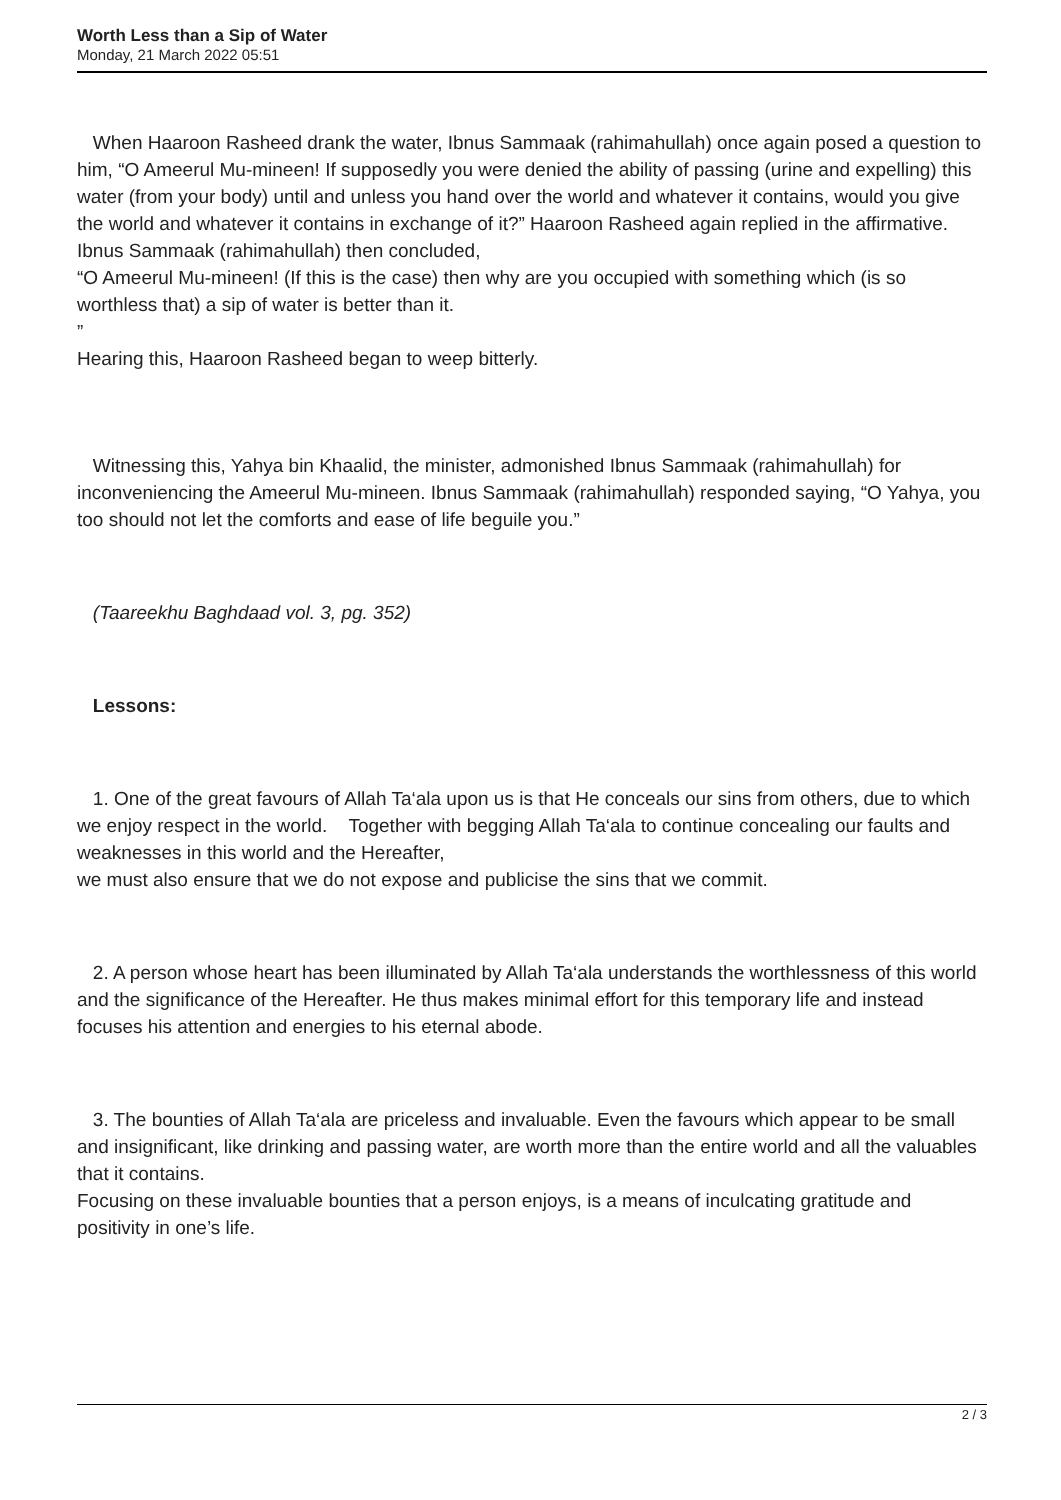Worth Less than a Sip of Water
Monday, 21 March 2022 05:51
When Haaroon Rasheed drank the water, Ibnus Sammaak (rahimahullah) once again posed a question to him, “O Ameerul Mu-mineen! If supposedly you were denied the ability of passing (urine and expelling) this water (from your body) until and unless you hand over the world and whatever it contains, would you give the world and whatever it contains in exchange of it?” Haaroon Rasheed again replied in the affirmative. Ibnus Sammaak (rahimahullah) then concluded,
“O Ameerul Mu-mineen! (If this is the case) then why are you occupied with something which (is so worthless that) a sip of water is better than it.
”
Hearing this, Haaroon Rasheed began to weep bitterly.
Witnessing this, Yahya bin Khaalid, the minister, admonished Ibnus Sammaak (rahimahullah) for inconveniencing the Ameerul Mu-mineen. Ibnus Sammaak (rahimahullah) responded saying, “O Yahya, you too should not let the comforts and ease of life beguile you.”
(Taareekhu Baghdaad vol. 3, pg. 352)
Lessons:
1. One of the great favours of Allah Ta‘ala upon us is that He conceals our sins from others, due to which we enjoy respect in the world. Together with begging Allah Ta‘ala to continue concealing our faults and weaknesses in this world and the Hereafter,
we must also ensure that we do not expose and publicise the sins that we commit.
2. A person whose heart has been illuminated by Allah Ta‘ala understands the worthlessness of this world and the significance of the Hereafter. He thus makes minimal effort for this temporary life and instead focuses his attention and energies to his eternal abode.
3. The bounties of Allah Ta‘ala are priceless and invaluable. Even the favours which appear to be small and insignificant, like drinking and passing water, are worth more than the entire world and all the valuables that it contains.
Focusing on these invaluable bounties that a person enjoys, is a means of inculcating gratitude and positivity in one’s life.
2 / 3